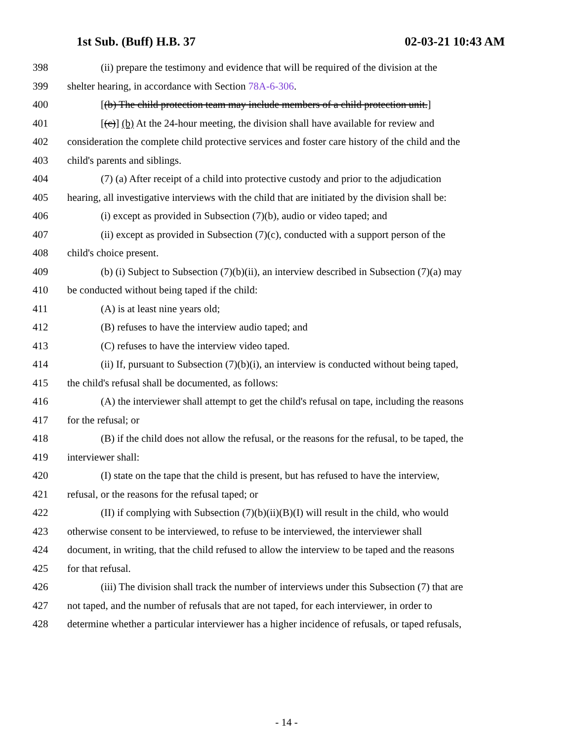1st Sub. (Buff) H.B. 37 02-03-21 10:43 AM
398 (ii) prepare the testimony and evidence that will be required of the division at the
399 shelter hearing, in accordance with Section 78A-6-306.
400 [(b) The child protection team may include members of a child protection unit.]
401 [(c)] (b) At the 24-hour meeting, the division shall have available for review and
402 consideration the complete child protective services and foster care history of the child and the
403 child's parents and siblings.
404 (7) (a) After receipt of a child into protective custody and prior to the adjudication
405 hearing, all investigative interviews with the child that are initiated by the division shall be:
406 (i) except as provided in Subsection (7)(b), audio or video taped; and
407 (ii) except as provided in Subsection (7)(c), conducted with a support person of the
408 child's choice present.
409 (b) (i) Subject to Subsection (7)(b)(ii), an interview described in Subsection (7)(a) may
410 be conducted without being taped if the child:
411 (A) is at least nine years old;
412 (B) refuses to have the interview audio taped; and
413 (C) refuses to have the interview video taped.
414 (ii) If, pursuant to Subsection (7)(b)(i), an interview is conducted without being taped,
415 the child's refusal shall be documented, as follows:
416 (A) the interviewer shall attempt to get the child's refusal on tape, including the reasons
417 for the refusal; or
418 (B) if the child does not allow the refusal, or the reasons for the refusal, to be taped, the
419 interviewer shall:
420 (I) state on the tape that the child is present, but has refused to have the interview,
421 refusal, or the reasons for the refusal taped; or
422 (II) if complying with Subsection (7)(b)(ii)(B)(I) will result in the child, who would
423 otherwise consent to be interviewed, to refuse to be interviewed, the interviewer shall
424 document, in writing, that the child refused to allow the interview to be taped and the reasons
425 for that refusal.
426 (iii) The division shall track the number of interviews under this Subsection (7) that are
427 not taped, and the number of refusals that are not taped, for each interviewer, in order to
428 determine whether a particular interviewer has a higher incidence of refusals, or taped refusals,
- 14 -